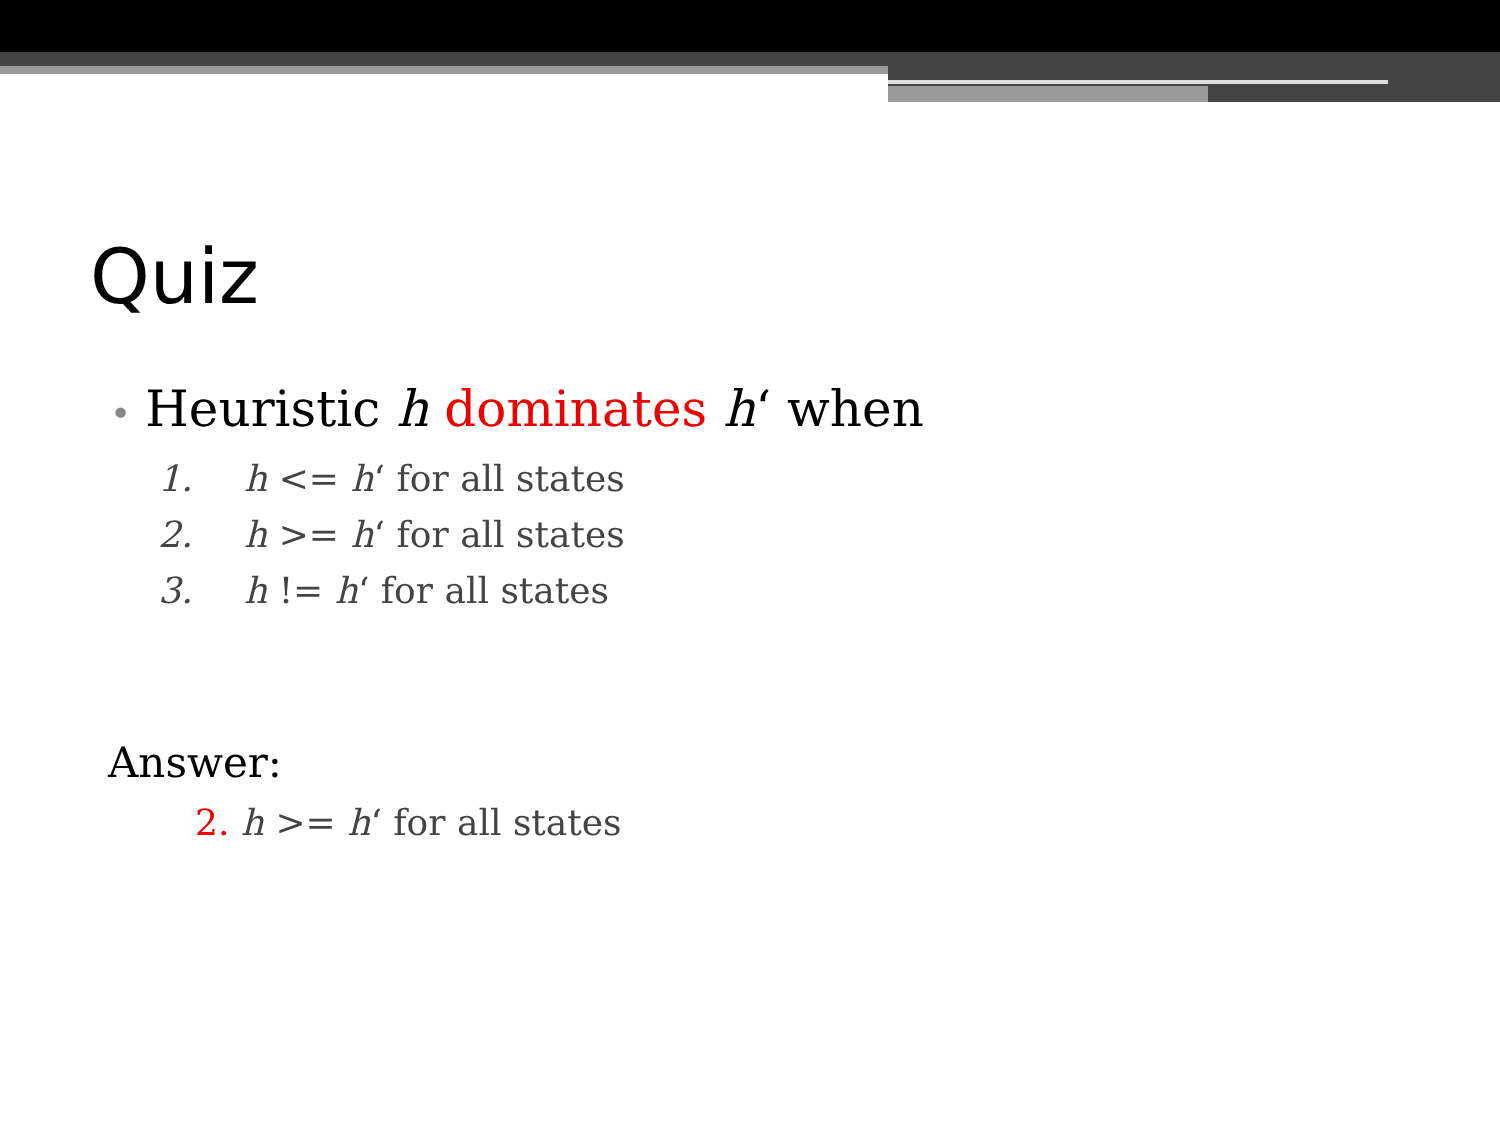Quiz
• Heuristic h dominates h‘ when
1. h <= h‘ for all states
2. h >= h‘ for all states
3. h != h‘ for all states
Answer:
2. h >= h‘ for all states